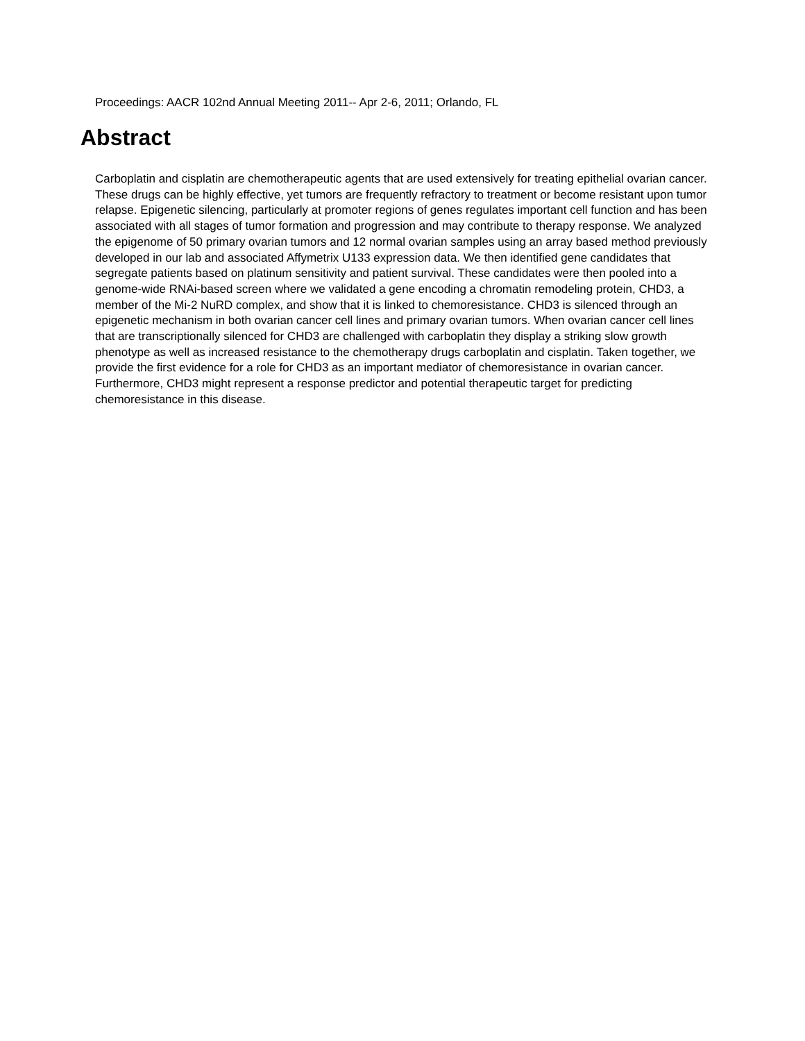Proceedings: AACR 102nd Annual Meeting 2011-- Apr 2-6, 2011; Orlando, FL
Abstract
Carboplatin and cisplatin are chemotherapeutic agents that are used extensively for treating epithelial ovarian cancer. These drugs can be highly effective, yet tumors are frequently refractory to treatment or become resistant upon tumor relapse. Epigenetic silencing, particularly at promoter regions of genes regulates important cell function and has been associated with all stages of tumor formation and progression and may contribute to therapy response. We analyzed the epigenome of 50 primary ovarian tumors and 12 normal ovarian samples using an array based method previously developed in our lab and associated Affymetrix U133 expression data. We then identified gene candidates that segregate patients based on platinum sensitivity and patient survival. These candidates were then pooled into a genome-wide RNAi-based screen where we validated a gene encoding a chromatin remodeling protein, CHD3, a member of the Mi-2 NuRD complex, and show that it is linked to chemoresistance. CHD3 is silenced through an epigenetic mechanism in both ovarian cancer cell lines and primary ovarian tumors. When ovarian cancer cell lines that are transcriptionally silenced for CHD3 are challenged with carboplatin they display a striking slow growth phenotype as well as increased resistance to the chemotherapy drugs carboplatin and cisplatin. Taken together, we provide the first evidence for a role for CHD3 as an important mediator of chemoresistance in ovarian cancer. Furthermore, CHD3 might represent a response predictor and potential therapeutic target for predicting chemoresistance in this disease.